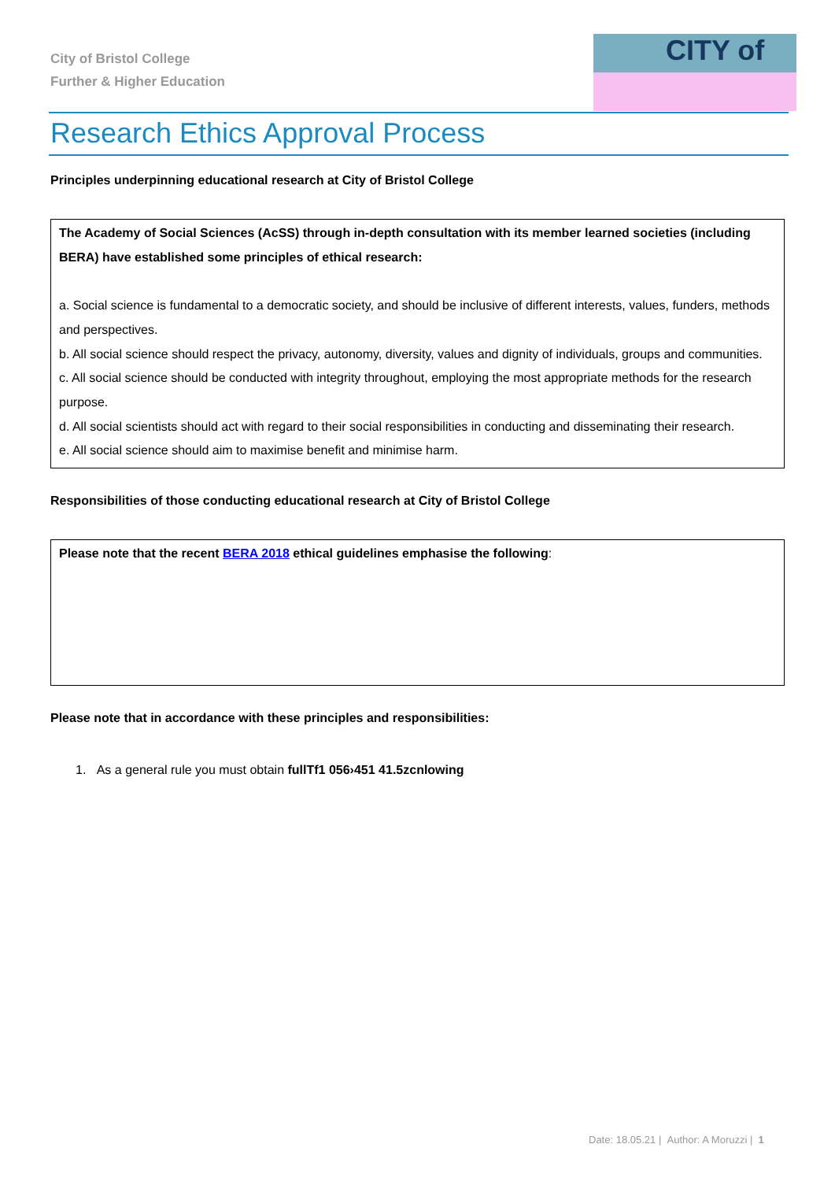City of Bristol College
Further & Higher Education
CITY of
Research Ethics Approval Process
Principles underpinning educational research at City of Bristol College
The Academy of Social Sciences (AcSS) through in-depth consultation with its member learned societies (including BERA) have established some principles of ethical research:
a. Social science is fundamental to a democratic society, and should be inclusive of different interests, values, funders, methods and perspectives.
b. All social science should respect the privacy, autonomy, diversity, values and dignity of individuals, groups and communities.
c. All social science should be conducted with integrity throughout, employing the most appropriate methods for the research purpose.
d. All social scientists should act with regard to their social responsibilities in conducting and disseminating their research.
e. All social science should aim to maximise benefit and minimise harm.
Responsibilities of those conducting educational research at City of Bristol College
Please note that the recent BERA 2018 ethical guidelines emphasise the following:
Please note that in accordance with these principles and responsibilities:
1. As a general rule you must obtain fullTf1 056›451 41.5zcnlowing
Date: 18.05.21 | Author: A Moruzzi | 1